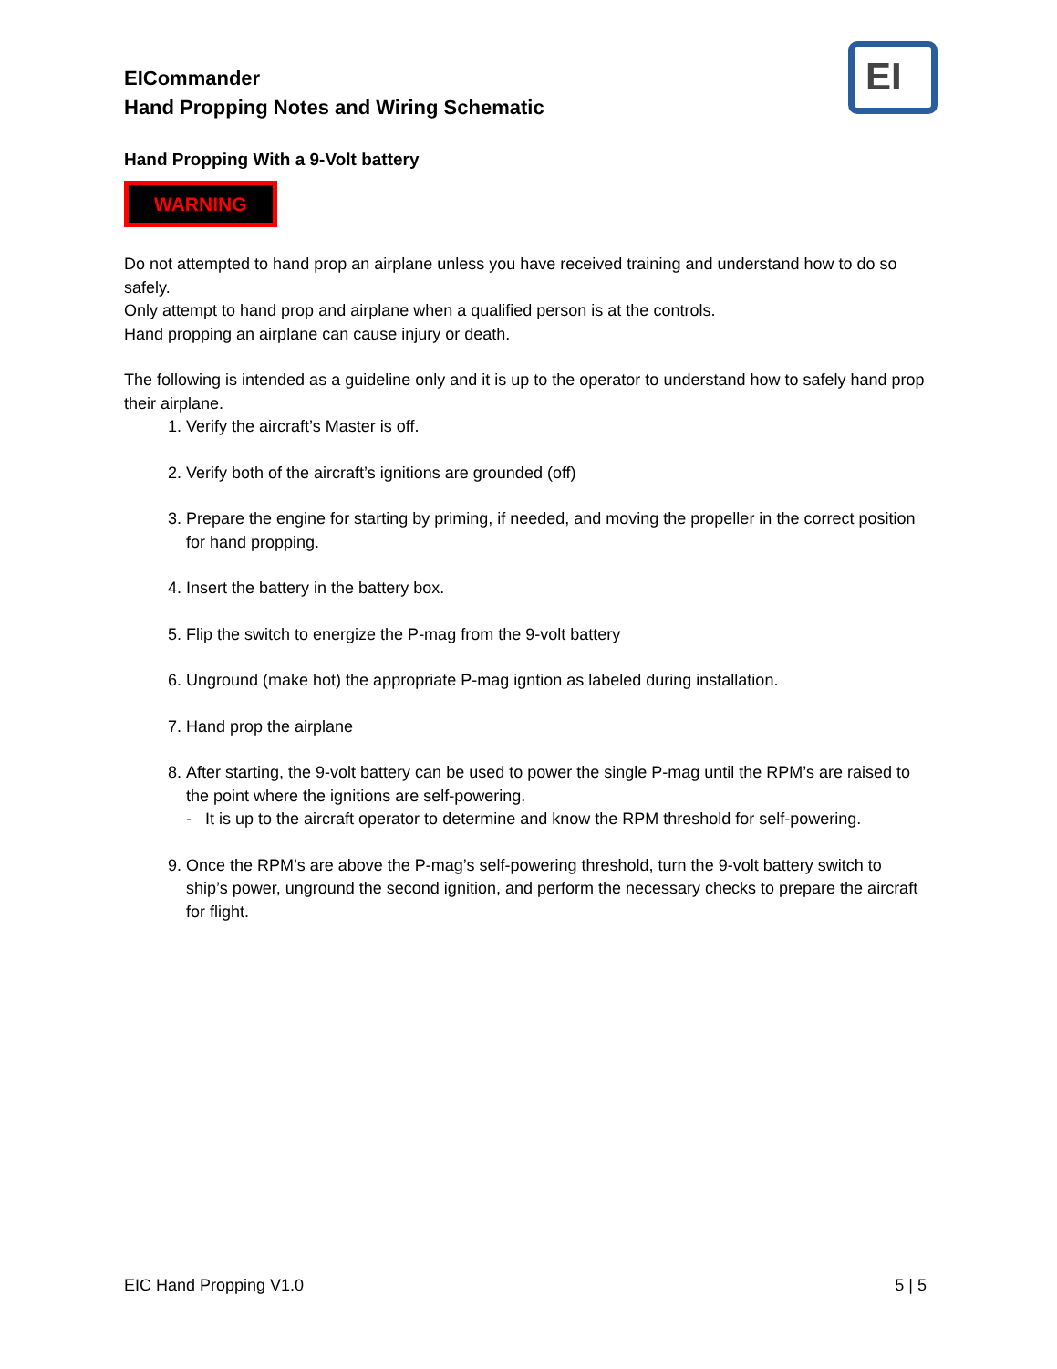EI
EICommander
Hand Propping Notes and Wiring Schematic
Hand Propping With a 9-Volt battery
WARNING
Do not attempted to hand prop an airplane unless you have received training and understand how to do so safely.
Only attempt to hand prop and airplane when a qualified person is at the controls.
Hand propping an airplane can cause injury or death.
The following is intended as a guideline only and it is up to the operator to understand how to safely hand prop their airplane.
1. Verify the aircraft’s Master is off.
2. Verify both of the aircraft’s ignitions are grounded (off)
3. Prepare the engine for starting by priming, if needed, and moving the propeller in the correct position for hand propping.
4. Insert the battery in the battery box.
5. Flip the switch to energize the P-mag from the 9-volt battery
6. Unground (make hot) the appropriate P-mag igntion as labeled during installation.
7. Hand prop the airplane
8. After starting, the 9-volt battery can be used to power the single P-mag until the RPM’s are raised to the point where the ignitions are self-powering.
- It is up to the aircraft operator to determine and know the RPM threshold for self-powering.
9. Once the RPM’s are above the P-mag’s self-powering threshold, turn the 9-volt battery switch to ship’s power, unground the second ignition, and perform the necessary checks to prepare the aircraft for flight.
EIC Hand Propping V1.0 5 | 5